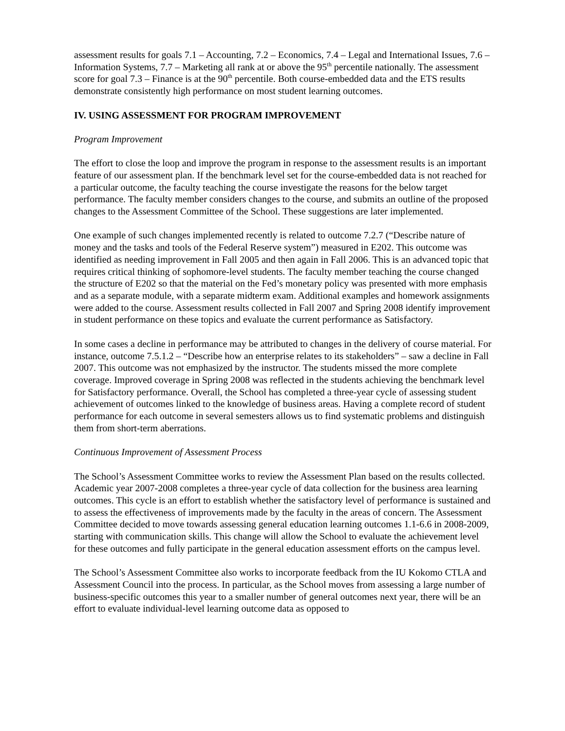assessment results for goals 7.1 – Accounting, 7.2 – Economics, 7.4 – Legal and International Issues, 7.6 – Information Systems, 7.7 – Marketing all rank at or above the 95<sup>th</sup> percentile nationally. The assessment score for goal 7.3 – Finance is at the 90<sup>th</sup> percentile. Both course-embedded data and the ETS results demonstrate consistently high performance on most student learning outcomes.
IV. USING ASSESSMENT FOR PROGRAM IMPROVEMENT
Program Improvement
The effort to close the loop and improve the program in response to the assessment results is an important feature of our assessment plan. If the benchmark level set for the course-embedded data is not reached for a particular outcome, the faculty teaching the course investigate the reasons for the below target performance. The faculty member considers changes to the course, and submits an outline of the proposed changes to the Assessment Committee of the School. These suggestions are later implemented.
One example of such changes implemented recently is related to outcome 7.2.7 (“Describe nature of money and the tasks and tools of the Federal Reserve system”) measured in E202. This outcome was identified as needing improvement in Fall 2005 and then again in Fall 2006. This is an advanced topic that requires critical thinking of sophomore-level students. The faculty member teaching the course changed the structure of E202 so that the material on the Fed’s monetary policy was presented with more emphasis and as a separate module, with a separate midterm exam. Additional examples and homework assignments were added to the course. Assessment results collected in Fall 2007 and Spring 2008 identify improvement in student performance on these topics and evaluate the current performance as Satisfactory.
In some cases a decline in performance may be attributed to changes in the delivery of course material. For instance, outcome 7.5.1.2 – “Describe how an enterprise relates to its stakeholders” – saw a decline in Fall 2007. This outcome was not emphasized by the instructor. The students missed the more complete coverage. Improved coverage in Spring 2008 was reflected in the students achieving the benchmark level for Satisfactory performance. Overall, the School has completed a three-year cycle of assessing student achievement of outcomes linked to the knowledge of business areas. Having a complete record of student performance for each outcome in several semesters allows us to find systematic problems and distinguish them from short-term aberrations.
Continuous Improvement of Assessment Process
The School’s Assessment Committee works to review the Assessment Plan based on the results collected. Academic year 2007-2008 completes a three-year cycle of data collection for the business area learning outcomes. This cycle is an effort to establish whether the satisfactory level of performance is sustained and to assess the effectiveness of improvements made by the faculty in the areas of concern. The Assessment Committee decided to move towards assessing general education learning outcomes 1.1-6.6 in 2008-2009, starting with communication skills. This change will allow the School to evaluate the achievement level for these outcomes and fully participate in the general education assessment efforts on the campus level.
The School’s Assessment Committee also works to incorporate feedback from the IU Kokomo CTLA and Assessment Council into the process. In particular, as the School moves from assessing a large number of business-specific outcomes this year to a smaller number of general outcomes next year, there will be an effort to evaluate individual-level learning outcome data as opposed to